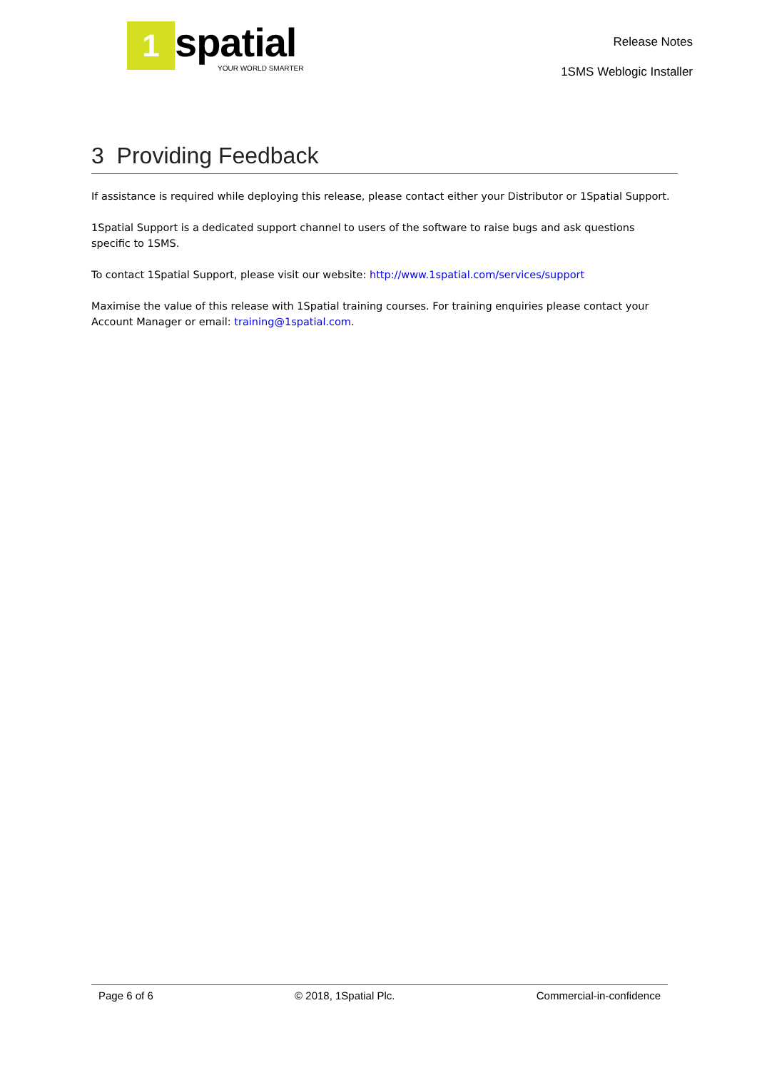1
spatial
YOUR WORLD SMARTER
Release Notes
1SMS Weblogic Installer
3 Providing Feedback
If assistance is required while deploying this release, please contact either your Distributor or 1Spatial Support.
1Spatial Support is a dedicated support channel to users of the software to raise bugs and ask questions specific to 1SMS.
To contact 1Spatial Support, please visit our website: http://www.1spatial.com/services/support
Maximise the value of this release with 1Spatial training courses. For training enquiries please contact your Account Manager or email: training@1spatial.com.
Page 6 of 6 © 2018, 1Spatial Plc. Commercial-in-confidence